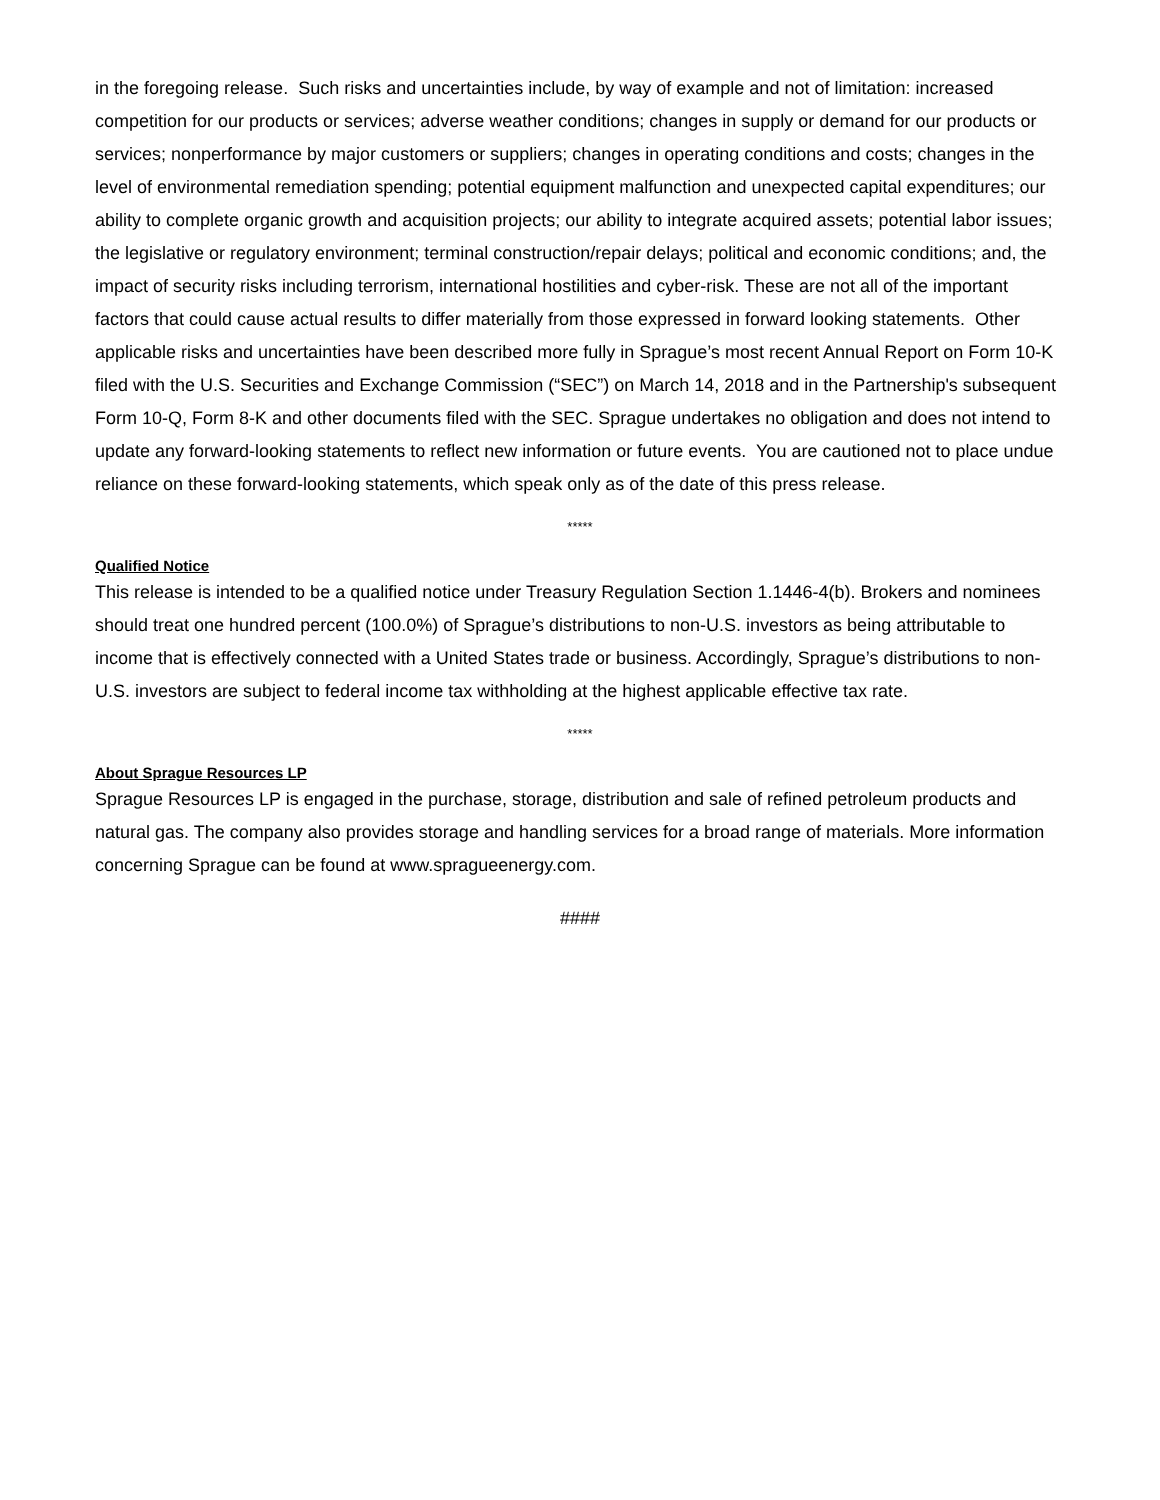in the foregoing release. Such risks and uncertainties include, by way of example and not of limitation: increased competition for our products or services; adverse weather conditions; changes in supply or demand for our products or services; nonperformance by major customers or suppliers; changes in operating conditions and costs; changes in the level of environmental remediation spending; potential equipment malfunction and unexpected capital expenditures; our ability to complete organic growth and acquisition projects; our ability to integrate acquired assets; potential labor issues; the legislative or regulatory environment; terminal construction/repair delays; political and economic conditions; and, the impact of security risks including terrorism, international hostilities and cyber-risk. These are not all of the important factors that could cause actual results to differ materially from those expressed in forward looking statements. Other applicable risks and uncertainties have been described more fully in Sprague’s most recent Annual Report on Form 10-K filed with the U.S. Securities and Exchange Commission (“SEC”) on March 14, 2018 and in the Partnership's subsequent Form 10-Q, Form 8-K and other documents filed with the SEC. Sprague undertakes no obligation and does not intend to update any forward-looking statements to reflect new information or future events. You are cautioned not to place undue reliance on these forward-looking statements, which speak only as of the date of this press release.
*****
Qualified Notice
This release is intended to be a qualified notice under Treasury Regulation Section 1.1446-4(b). Brokers and nominees should treat one hundred percent (100.0%) of Sprague’s distributions to non-U.S. investors as being attributable to income that is effectively connected with a United States trade or business. Accordingly, Sprague’s distributions to non-U.S. investors are subject to federal income tax withholding at the highest applicable effective tax rate.
*****
About Sprague Resources LP
Sprague Resources LP is engaged in the purchase, storage, distribution and sale of refined petroleum products and natural gas. The company also provides storage and handling services for a broad range of materials. More information concerning Sprague can be found at www.spragueenergy.com.
####